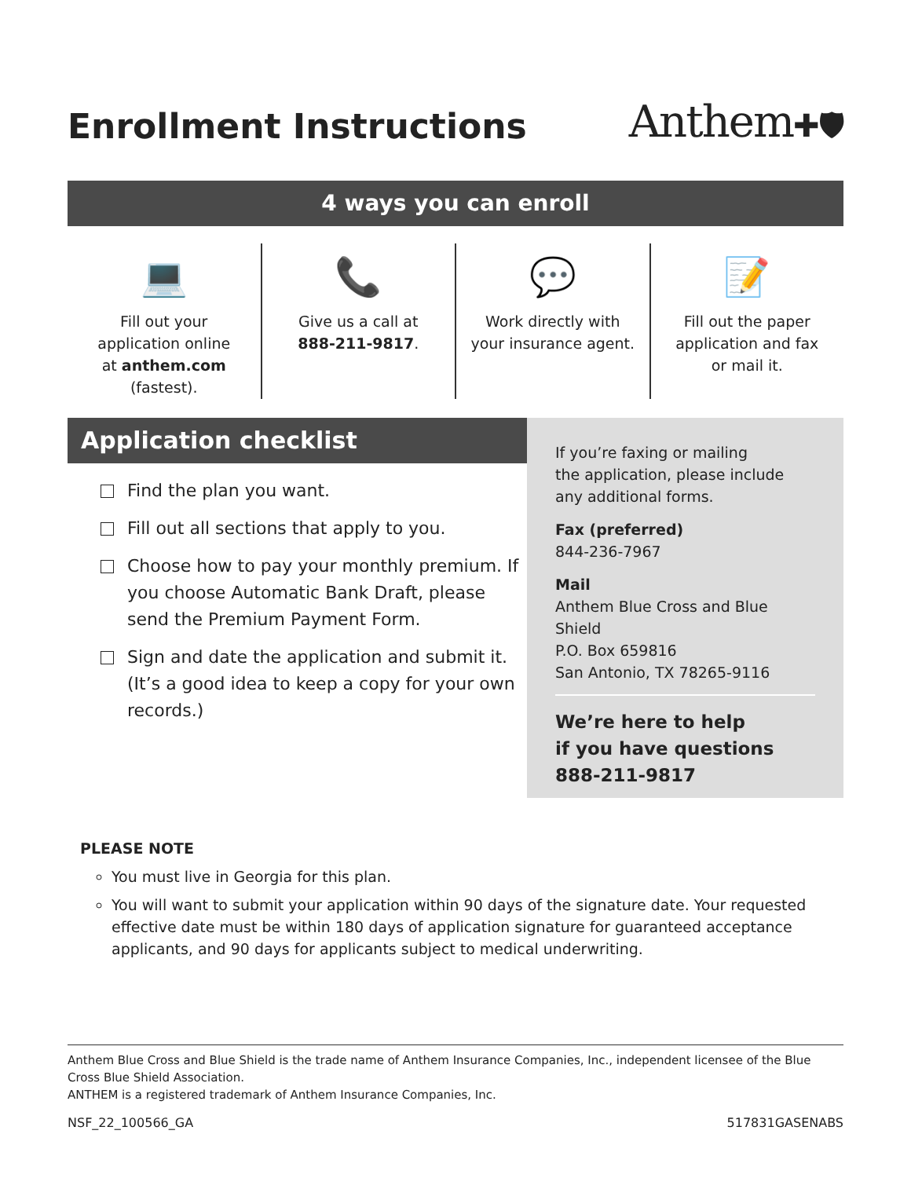Enrollment Instructions
Anthem✚🛡
4 ways you can enroll
💻
Fill out your
application online
at anthem.com
(fastest).
📞
Give us a call at
888-211-9817.
💬
Work directly with
your insurance agent.
📝
Fill out the paper
application and fax
or mail it.
Application checklist
Find the plan you want.
Fill out all sections that apply to you.
Choose how to pay your monthly premium. If you choose Automatic Bank Draft, please send the Premium Payment Form.
Sign and date the application and submit it. (It’s a good idea to keep a copy for your own records.)
If you’re faxing or mailing
the application, please include
any additional forms.
Fax (preferred)
844-236-7967
Mail
Anthem Blue Cross and Blue Shield
P.O. Box 659816
San Antonio, TX 78265-9116
We’re here to help
if you have questions
888-211-9817
PLEASE NOTE
You must live in Georgia for this plan.
You will want to submit your application within 90 days of the signature date. Your requested effective date must be within 180 days of application signature for guaranteed acceptance applicants, and 90 days for applicants subject to medical underwriting.
Anthem Blue Cross and Blue Shield is the trade name of Anthem Insurance Companies, Inc., independent licensee of the Blue Cross Blue Shield Association.
ANTHEM is a registered trademark of Anthem Insurance Companies, Inc.
NSF_22_100566_GA 517831GASENABS